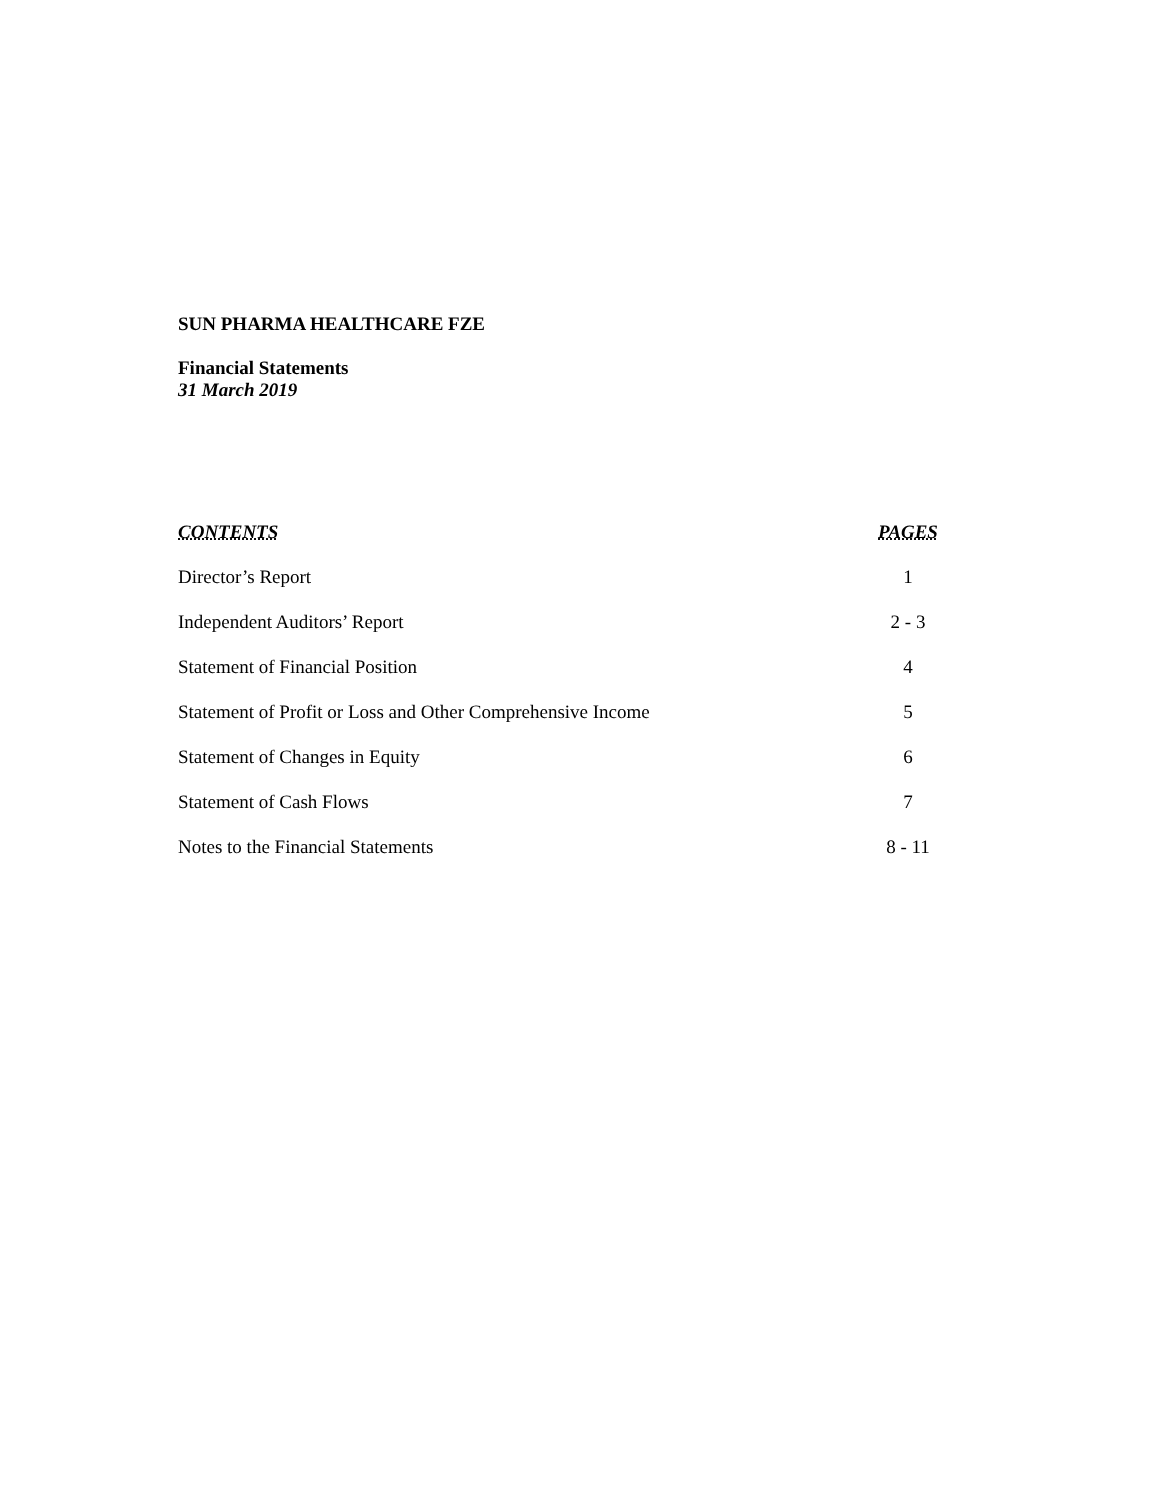SUN PHARMA HEALTHCARE FZE
Financial Statements
31 March 2019
| CONTENTS | PAGES |
| --- | --- |
| Director’s Report | 1 |
| Independent Auditors’ Report | 2 - 3 |
| Statement of Financial Position | 4 |
| Statement of Profit or Loss and Other Comprehensive Income | 5 |
| Statement of Changes in Equity | 6 |
| Statement of Cash Flows | 7 |
| Notes to the Financial Statements | 8 - 11 |